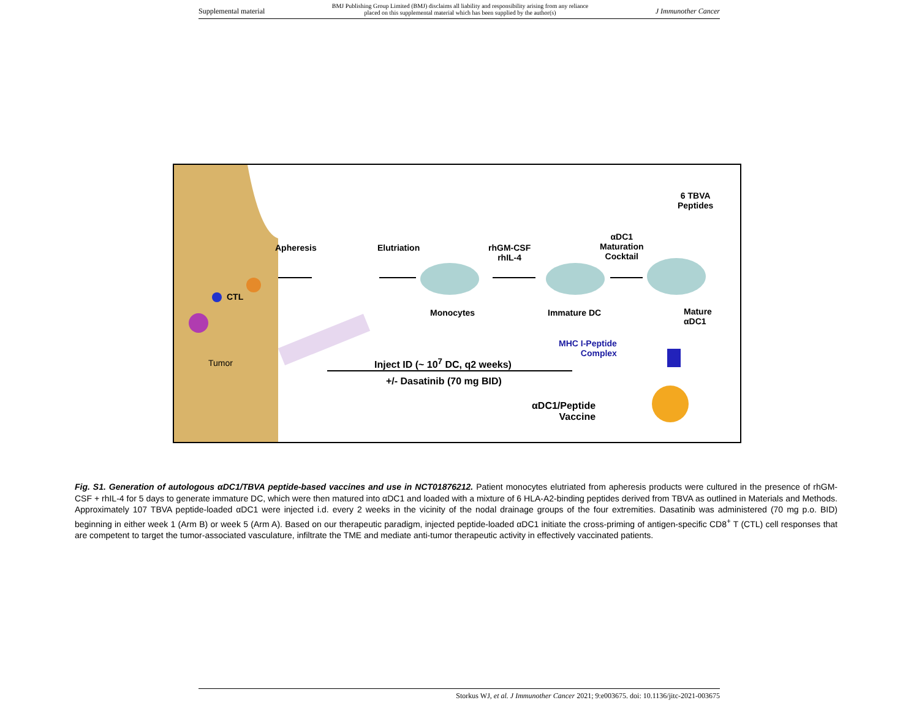Supplemental material BMJ Publishing Group Limited (BMJ) disclaims all liability and responsibility arising from any reliance
placed on this supplemental material which has been supplied by the author(s) J Immunother Cancer
6 TBVA
Peptides
Apheresis Elutriation
rhGM-CSF
rhIL-4
αDC1
Maturation
Cocktail
CTL
Monocytes Immature DC
Mature
αDC1
MHC I-Peptide
Complex
Tumor Inject ID (~ 10<sup>7</sup> DC, q2 weeks)
+/- Dasatinib (70 mg BID)
αDC1/Peptide
Vaccine
Fig. S1. Generation of autologous αDC1/TBVA peptide-based vaccines and use in NCT01876212. Patient monocytes elutriated from apheresis products were cultured in the presence of rhGM-CSF + rhIL-4 for 5 days to generate immature DC, which were then matured into αDC1 and loaded with a mixture of 6 HLA-A2-binding peptides derived from TBVA as outlined in Materials and Methods. Approximately 107 TBVA peptide-loaded αDC1 were injected i.d. every 2 weeks in the vicinity of the nodal drainage groups of the four extremities. Dasatinib was administered (70 mg p.o. BID) beginning in either week 1 (Arm B) or week 5 (Arm A). Based on our therapeutic paradigm, injected peptide-loaded αDC1 initiate the cross-priming of antigen-specific CD8<sup>+</sup> T (CTL) cell responses that are competent to target the tumor-associated vasculature, infiltrate the TME and mediate anti-tumor therapeutic activity in effectively vaccinated patients.
Storkus WJ, et al. J Immunother Cancer 2021; 9:e003675. doi: 10.1136/jitc-2021-003675